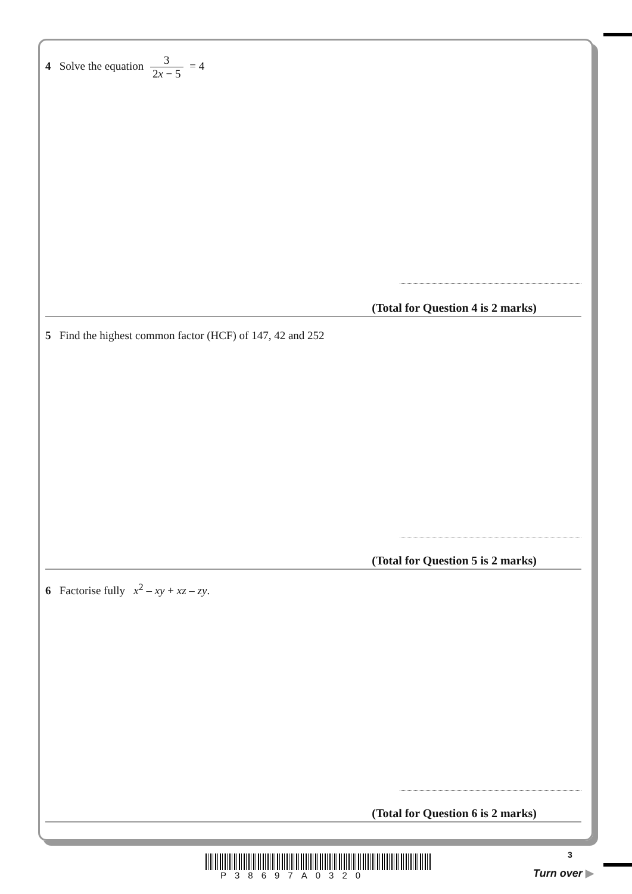4 Solve the equation 3 2x − 5 = 4
(Total for Question 4 is 2 marks)
5 Find the highest common factor (HCF) of 147, 42 and 252
(Total for Question 5 is 2 marks)
6 Factorise fully x<sup>2</sup> – xy + xz – zy.
(Total for Question 6 is 2 marks)
P38697A0320
3
Turn over ▶